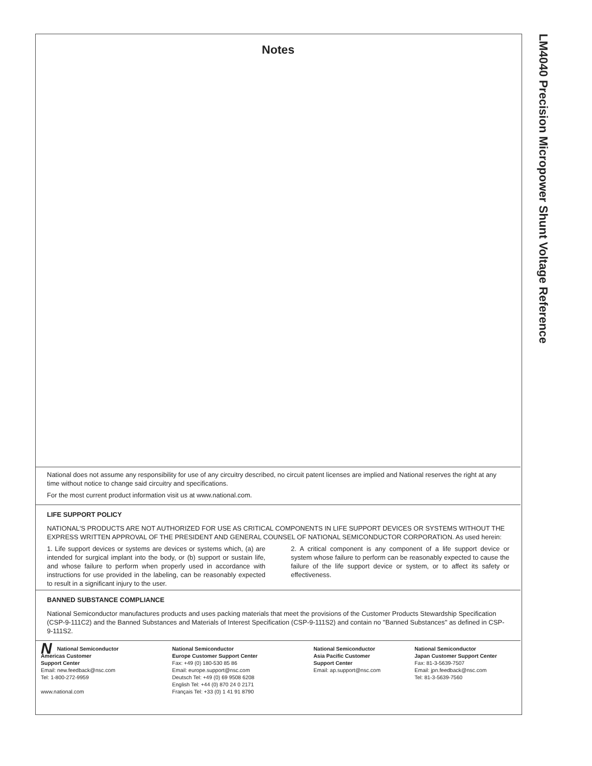LM4040 Precision Micropower Shunt Voltage Reference
Notes
National does not assume any responsibility for use of any circuitry described, no circuit patent licenses are implied and National reserves the right at any time without notice to change said circuitry and specifications.
For the most current product information visit us at www.national.com.
LIFE SUPPORT POLICY
NATIONAL'S PRODUCTS ARE NOT AUTHORIZED FOR USE AS CRITICAL COMPONENTS IN LIFE SUPPORT DEVICES OR SYSTEMS WITHOUT THE EXPRESS WRITTEN APPROVAL OF THE PRESIDENT AND GENERAL COUNSEL OF NATIONAL SEMICONDUCTOR CORPORATION. As used herein:
1. Life support devices or systems are devices or systems which, (a) are intended for surgical implant into the body, or (b) support or sustain life, and whose failure to perform when properly used in accordance with instructions for use provided in the labeling, can be reasonably expected to result in a significant injury to the user.
2. A critical component is any component of a life support device or system whose failure to perform can be reasonably expected to cause the failure of the life support device or system, or to affect its safety or effectiveness.
BANNED SUBSTANCE COMPLIANCE
National Semiconductor manufactures products and uses packing materials that meet the provisions of the Customer Products Stewardship Specification (CSP-9-111C2) and the Banned Substances and Materials of Interest Specification (CSP-9-111S2) and contain no ''Banned Substances'' as defined in CSP-9-111S2.
NNational Semiconductor
Americas Customer
Support Center
Email: new.feedback@nsc.com
Tel: 1-800-272-9959
www.national.com
National Semiconductor
Europe Customer Support Center
Fax: +49 (0) 180-530 85 86
Email: europe.support@nsc.com
Deutsch Tel: +49 (0) 69 9508 6208
English Tel: +44 (0) 870 24 0 2171
Français Tel: +33 (0) 1 41 91 8790
National Semiconductor
Asia Pacific Customer
Support Center
Email: ap.support@nsc.com
National Semiconductor
Japan Customer Support Center
Fax: 81-3-5639-7507
Email: jpn.feedback@nsc.com
Tel: 81-3-5639-7560